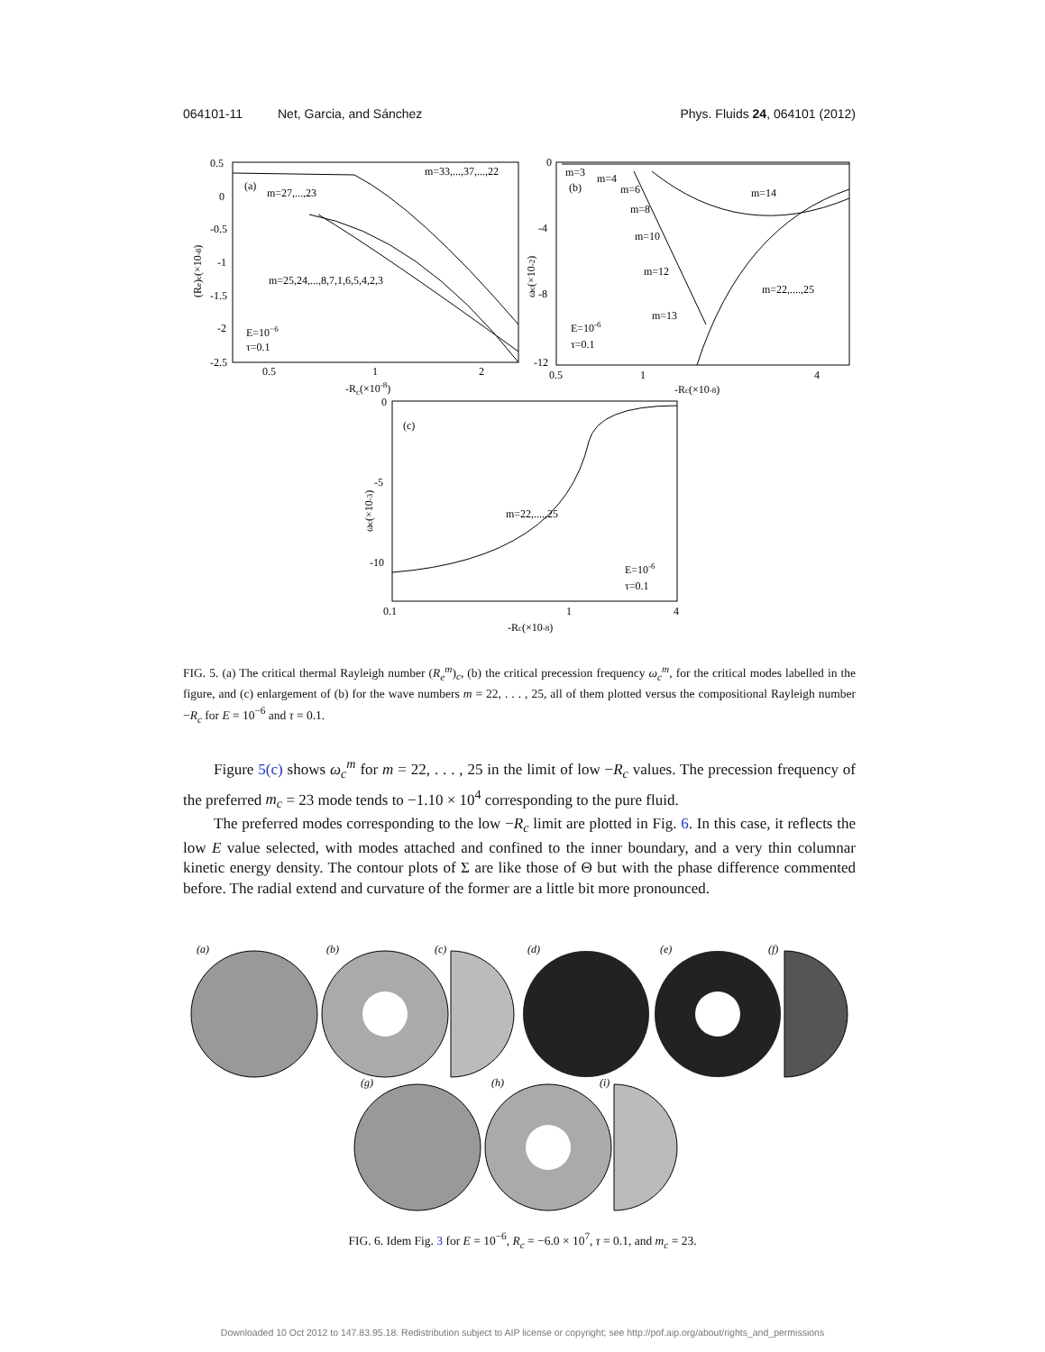064101-11 Net, Garcia, and Sánchez Phys. Fluids 24, 064101 (2012)
(a)
m=27,...,23
m=33,...,37,...,22
m=25,24,...,8,7,1,6,5,4,2,3
E=10−6
τ=0.1
0.5
0
-0.5
-1
-1.5
-2
-2.5
0.5
1
2
-Rc(×10-8)
(Re)c(×10-8)
m=3
(b)
m=4
m=6
m=8
m=10
m=12
m=13
m=14
m=22,....,25
E=10-6
τ=0.1
0
-4
-8
-12
0.5
1
4
-Rc(×10-8)
ωc(×10-2)
(c)
m=22,....,25
E=10-6
τ=0.1
0
-5
-10
0.1
1
4
-Rc(×10-8)
ωc(×10-3)
FIG. 5. (a) The critical thermal Rayleigh number (R<sub>e</sub><sup>m</sup>)<sub>c</sub>, (b) the critical precession frequency ω<sub>c</sub><sup>m</sup>, for the critical modes labelled in the figure, and (c) enlargement of (b) for the wave numbers m = 22, . . . , 25, all of them plotted versus the compositional Rayleigh number −R<sub>c</sub> for E = 10<sup>−6</sup> and τ = 0.1.
Figure 5(c) shows ω<sub>c</sub><sup>m</sup> for m = 22, . . . , 25 in the limit of low −R<sub>c</sub> values. The precession frequency of the preferred m<sub>c</sub> = 23 mode tends to −1.10 × 10<sup>4</sup> corresponding to the pure fluid.
The preferred modes corresponding to the low −R<sub>c</sub> limit are plotted in Fig. 6. In this case, it reflects the low E value selected, with modes attached and confined to the inner boundary, and a very thin columnar kinetic energy density. The contour plots of Σ are like those of Θ but with the phase difference commented before. The radial extend and curvature of the former are a little bit more pronounced.
(a)
(b)
(c)
(d)
(e)
(f)
(g)
(h)
(i)
FIG. 6. Idem Fig. 3 for E = 10<sup>−6</sup>, R<sub>c</sub> = −6.0 × 10<sup>7</sup>, τ = 0.1, and m<sub>c</sub> = 23.
Downloaded 10 Oct 2012 to 147.83.95.18. Redistribution subject to AIP license or copyright; see http://pof.aip.org/about/rights_and_permissions